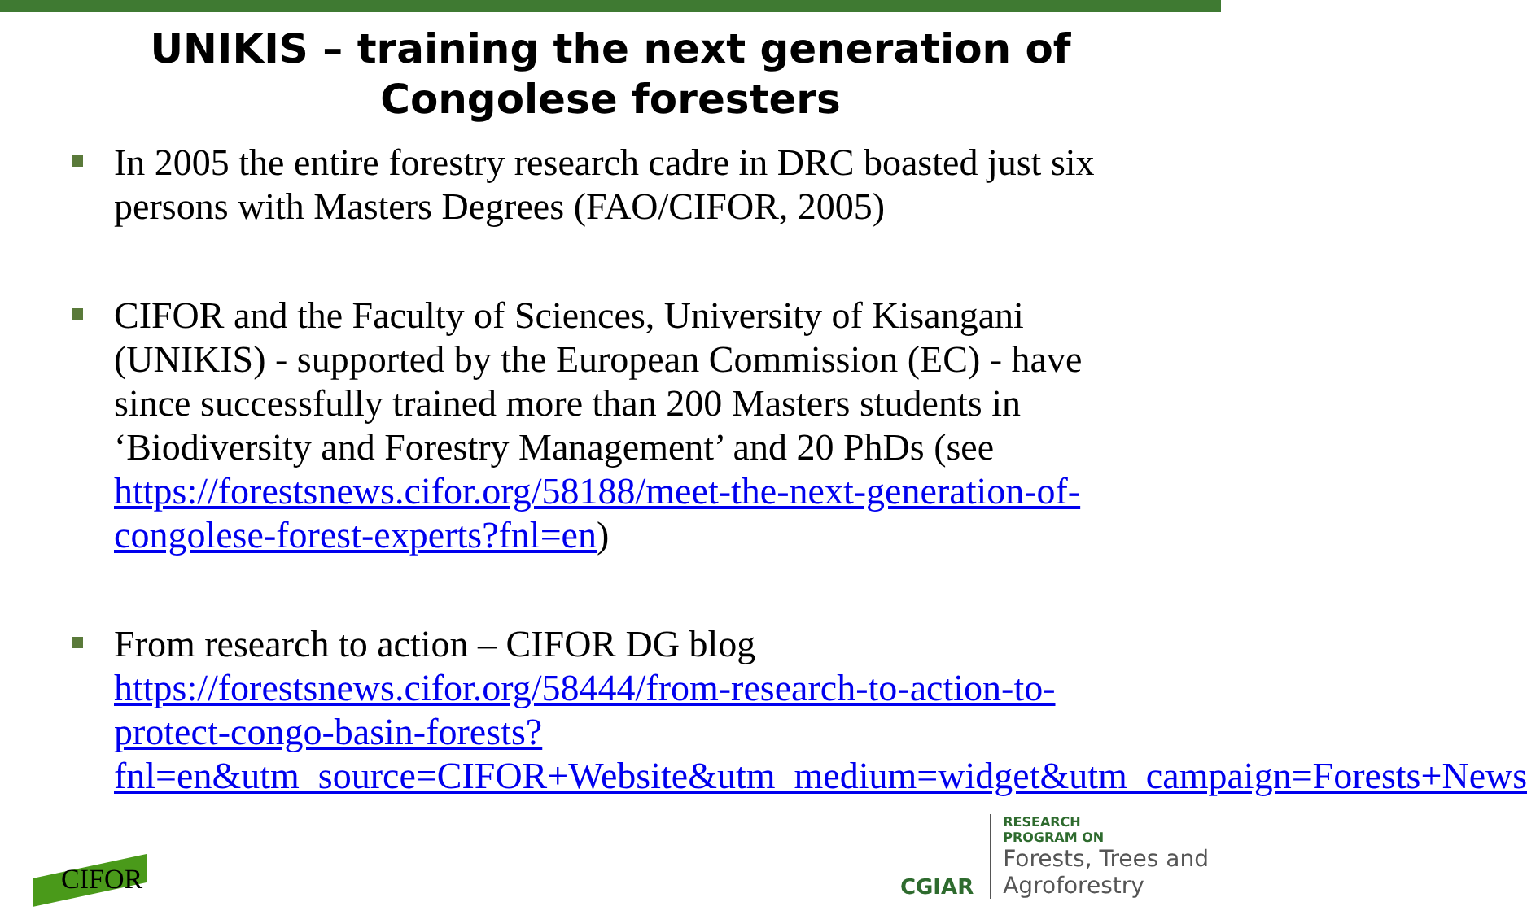UNIKIS – training the next generation of
Congolese foresters
In 2005 the entire forestry research cadre in DRC boasted just six persons with Masters Degrees (FAO/CIFOR, 2005)
CIFOR and the Faculty of Sciences, University of Kisangani (UNIKIS) - supported by the European Commission (EC) - have since successfully trained more than 200 Masters students in ‘Biodiversity and Forestry Management’ and 20 PhDs (see https://forestsnews.cifor.org/58188/meet-the-next-generation-of-congolese-forest-experts?fnl=en)
From research to action – CIFOR DG blog https://forestsnews.cifor.org/58444/from-research-to-action-to-protect-congo-basin-forests?fnl=en&utm_source=CIFOR+Website&utm_medium=widget&utm_campaign=Forests+News
CIFOR
CGIAR
RESEARCH
PROGRAM ON
Forests, Trees and
Agroforestry